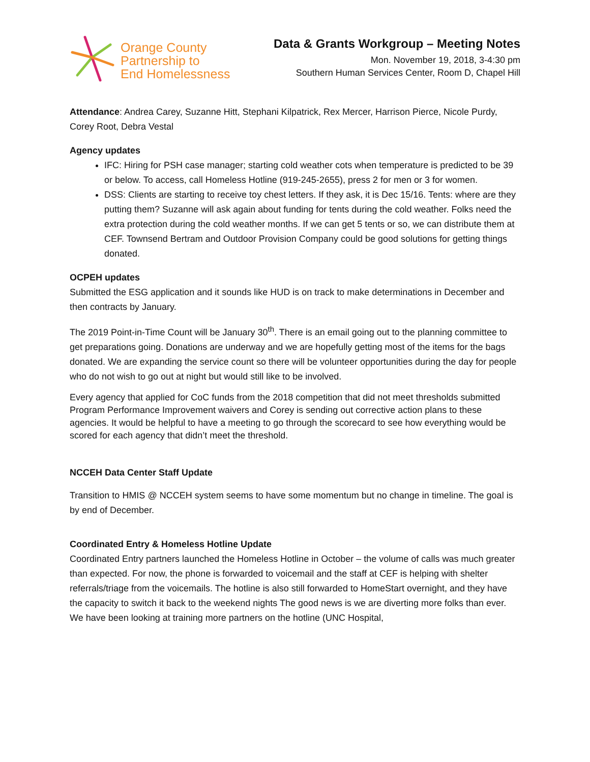Orange County
Partnership to
End Homelessness
Data & Grants Workgroup – Meeting Notes
Mon. November 19, 2018, 3-4:30 pm
Southern Human Services Center, Room D, Chapel Hill
Attendance: Andrea Carey, Suzanne Hitt, Stephani Kilpatrick, Rex Mercer, Harrison Pierce, Nicole Purdy, Corey Root, Debra Vestal
Agency updates
IFC: Hiring for PSH case manager; starting cold weather cots when temperature is predicted to be 39 or below. To access, call Homeless Hotline (919-245-2655), press 2 for men or 3 for women.
DSS: Clients are starting to receive toy chest letters. If they ask, it is Dec 15/16. Tents: where are they putting them? Suzanne will ask again about funding for tents during the cold weather. Folks need the extra protection during the cold weather months. If we can get 5 tents or so, we can distribute them at CEF. Townsend Bertram and Outdoor Provision Company could be good solutions for getting things donated.
OCPEH updates
Submitted the ESG application and it sounds like HUD is on track to make determinations in December and then contracts by January.
The 2019 Point-in-Time Count will be January 30<sup>th</sup>. There is an email going out to the planning committee to get preparations going. Donations are underway and we are hopefully getting most of the items for the bags donated. We are expanding the service count so there will be volunteer opportunities during the day for people who do not wish to go out at night but would still like to be involved.
Every agency that applied for CoC funds from the 2018 competition that did not meet thresholds submitted Program Performance Improvement waivers and Corey is sending out corrective action plans to these agencies. It would be helpful to have a meeting to go through the scorecard to see how everything would be scored for each agency that didn’t meet the threshold.
NCCEH Data Center Staff Update
Transition to HMIS @ NCCEH system seems to have some momentum but no change in timeline. The goal is by end of December.
Coordinated Entry & Homeless Hotline Update
Coordinated Entry partners launched the Homeless Hotline in October – the volume of calls was much greater than expected. For now, the phone is forwarded to voicemail and the staff at CEF is helping with shelter referrals/triage from the voicemails. The hotline is also still forwarded to HomeStart overnight, and they have the capacity to switch it back to the weekend nights The good news is we are diverting more folks than ever. We have been looking at training more partners on the hotline (UNC Hospital,